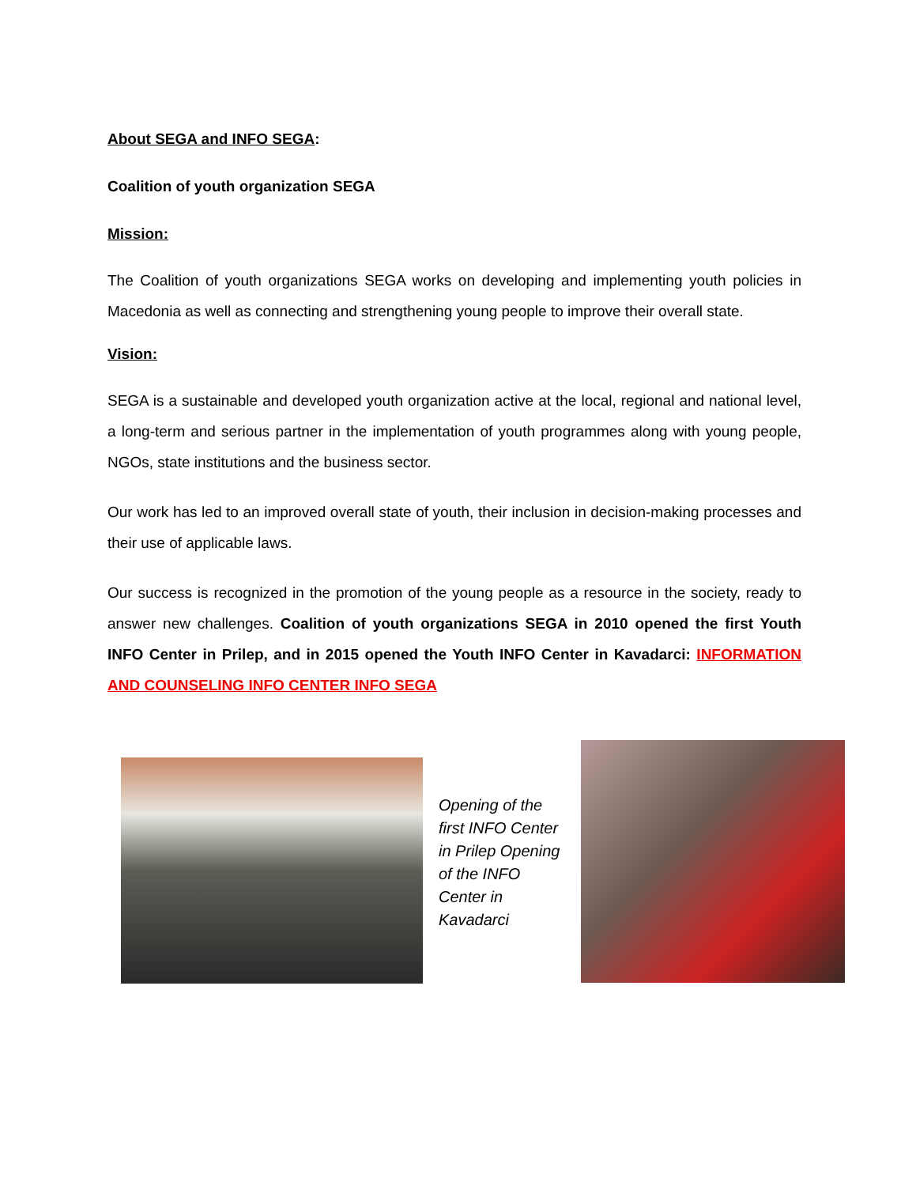About SEGA and INFO SEGA:
Coalition of youth organization SEGA
Mission:
The Coalition of youth organizations SEGA works on developing and implementing youth policies in Macedonia as well as connecting and strengthening young people to improve their overall state.
Vision:
SEGA is a sustainable and developed youth organization active at the local, regional and national level, a long-term and serious partner in the implementation of youth programmes along with young people, NGOs, state institutions and the business sector.
Our work has led to an improved overall state of youth, their inclusion in decision-making processes and their use of applicable laws.
Our success is recognized in the promotion of the young people as a resource in the society, ready to answer new challenges. Coalition of youth organizations SEGA in 2010 opened the first Youth INFO Center in Prilep, and in 2015 opened the Youth INFO Center in Kavadarci: INFORMATION AND COUNSELING INFO CENTER INFO SEGA
Opening of the first INFO Center in Prilep Opening of the INFO Center in Kavadarci